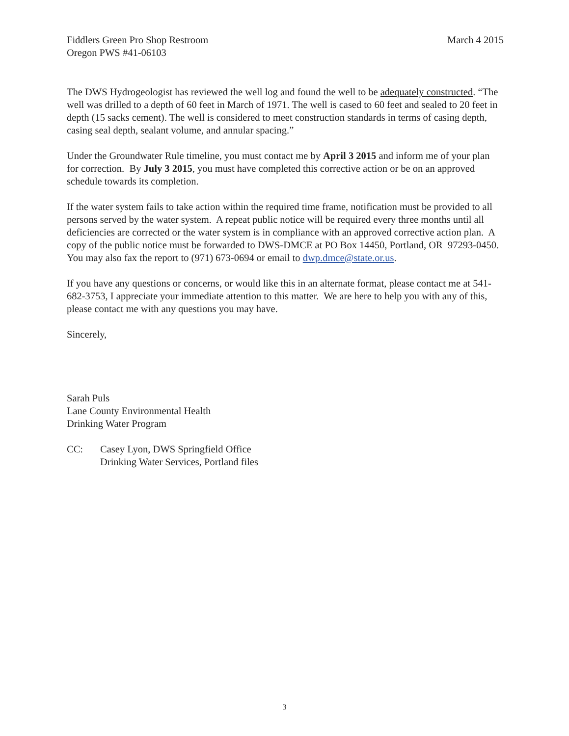Fiddlers Green Pro Shop Restroom
Oregon PWS #41-06103
March 4 2015
The DWS Hydrogeologist has reviewed the well log and found the well to be adequately constructed. “The well was drilled to a depth of 60 feet in March of 1971. The well is cased to 60 feet and sealed to 20 feet in depth (15 sacks cement). The well is considered to meet construction standards in terms of casing depth, casing seal depth, sealant volume, and annular spacing.”
Under the Groundwater Rule timeline, you must contact me by April 3 2015 and inform me of your plan for correction. By July 3 2015, you must have completed this corrective action or be on an approved schedule towards its completion.
If the water system fails to take action within the required time frame, notification must be provided to all persons served by the water system. A repeat public notice will be required every three months until all deficiencies are corrected or the water system is in compliance with an approved corrective action plan. A copy of the public notice must be forwarded to DWS-DMCE at PO Box 14450, Portland, OR 97293-0450. You may also fax the report to (971) 673-0694 or email to dwp.dmce@state.or.us.
If you have any questions or concerns, or would like this in an alternate format, please contact me at 541-682-3753, I appreciate your immediate attention to this matter. We are here to help you with any of this, please contact me with any questions you may have.
Sincerely,
Sarah Puls
Lane County Environmental Health
Drinking Water Program
CC: Casey Lyon, DWS Springfield Office
Drinking Water Services, Portland files
3